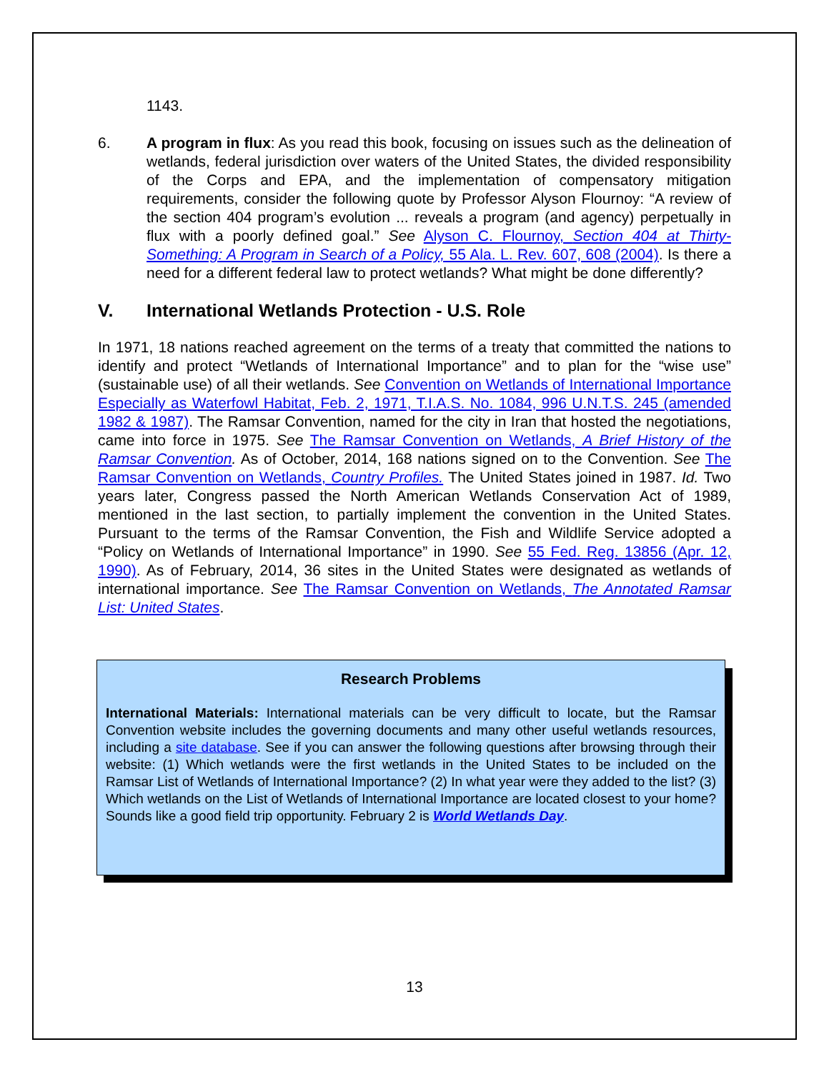1143.
6. A program in flux: As you read this book, focusing on issues such as the delineation of wetlands, federal jurisdiction over waters of the United States, the divided responsibility of the Corps and EPA, and the implementation of compensatory mitigation requirements, consider the following quote by Professor Alyson Flournoy: “A review of the section 404 program’s evolution ... reveals a program (and agency) perpetually in flux with a poorly defined goal.” See Alyson C. Flournoy, Section 404 at Thirty-Something: A Program in Search of a Policy, 55 Ala. L. Rev. 607, 608 (2004). Is there a need for a different federal law to protect wetlands? What might be done differently?
V. International Wetlands Protection - U.S. Role
In 1971, 18 nations reached agreement on the terms of a treaty that committed the nations to identify and protect “Wetlands of International Importance” and to plan for the “wise use” (sustainable use) of all their wetlands. See Convention on Wetlands of International Importance Especially as Waterfowl Habitat, Feb. 2, 1971, T.I.A.S. No. 1084, 996 U.N.T.S. 245 (amended 1982 & 1987). The Ramsar Convention, named for the city in Iran that hosted the negotiations, came into force in 1975. See The Ramsar Convention on Wetlands, A Brief History of the Ramsar Convention. As of October, 2014, 168 nations signed on to the Convention. See The Ramsar Convention on Wetlands, Country Profiles. The United States joined in 1987. Id. Two years later, Congress passed the North American Wetlands Conservation Act of 1989, mentioned in the last section, to partially implement the convention in the United States. Pursuant to the terms of the Ramsar Convention, the Fish and Wildlife Service adopted a “Policy on Wetlands of International Importance” in 1990. See 55 Fed. Reg. 13856 (Apr. 12, 1990). As of February, 2014, 36 sites in the United States were designated as wetlands of international importance. See The Ramsar Convention on Wetlands, The Annotated Ramsar List: United States.
Research Problems
International Materials: International materials can be very difficult to locate, but the Ramsar Convention website includes the governing documents and many other useful wetlands resources, including a site database. See if you can answer the following questions after browsing through their website: (1) Which wetlands were the first wetlands in the United States to be included on the Ramsar List of Wetlands of International Importance? (2) In what year were they added to the list? (3) Which wetlands on the List of Wetlands of International Importance are located closest to your home? Sounds like a good field trip opportunity. February 2 is World Wetlands Day.
13